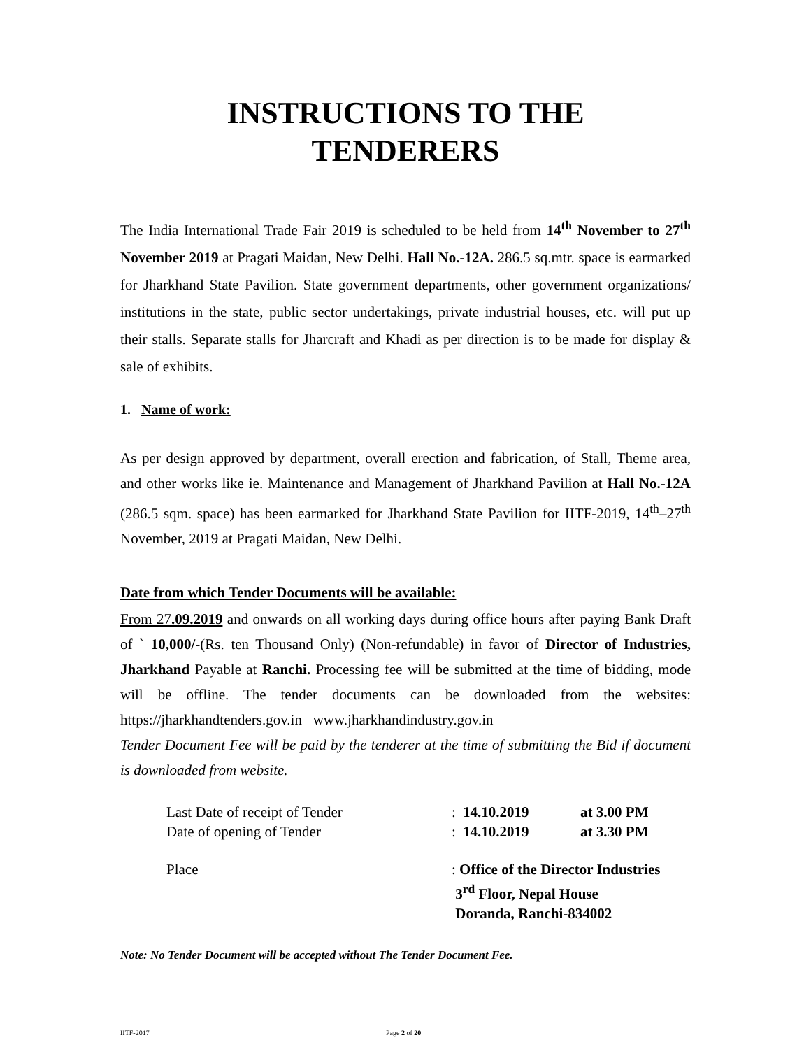INSTRUCTIONS TO THE
TENDERERS
The India International Trade Fair 2019 is scheduled to be held from 14<sup>th</sup> November to 27<sup>th</sup> November 2019 at Pragati Maidan, New Delhi. Hall No.-12A. 286.5 sq.mtr. space is earmarked for Jharkhand State Pavilion. State government departments, other government organizations/ institutions in the state, public sector undertakings, private industrial houses, etc. will put up their stalls. Separate stalls for Jharcraft and Khadi as per direction is to be made for display & sale of exhibits.
1. Name of work:
As per design approved by department, overall erection and fabrication, of Stall, Theme area, and other works like ie. Maintenance and Management of Jharkhand Pavilion at Hall No.-12A (286.5 sqm. space) has been earmarked for Jharkhand State Pavilion for IITF-2019, 14<sup>th</sup>–27<sup>th</sup> November, 2019 at Pragati Maidan, New Delhi.
Date from which Tender Documents will be available:
From 27.09.2019 and onwards on all working days during office hours after paying Bank Draft of ` 10,000/-(Rs. ten Thousand Only) (Non-refundable) in favor of Director of Industries, Jharkhand Payable at Ranchi. Processing fee will be submitted at the time of bidding, mode will be offline. The tender documents can be downloaded from the websites: https://jharkhandtenders.gov.in www.jharkhandindustry.gov.in
Tender Document Fee will be paid by the tenderer at the time of submitting the Bid if document is downloaded from website.
| Last Date of receipt of Tender | : | 14.10.2019 | at 3.00 PM |
| Date of opening of Tender | : | 14.10.2019 | at 3.30 PM |
| Place | : Office of the Director Industries 3<sup>rd</sup> Floor, Nepal House Doranda, Ranchi-834002 | | |
Note: No Tender Document will be accepted without The Tender Document Fee.
IITF-2017 Page 2 of 20